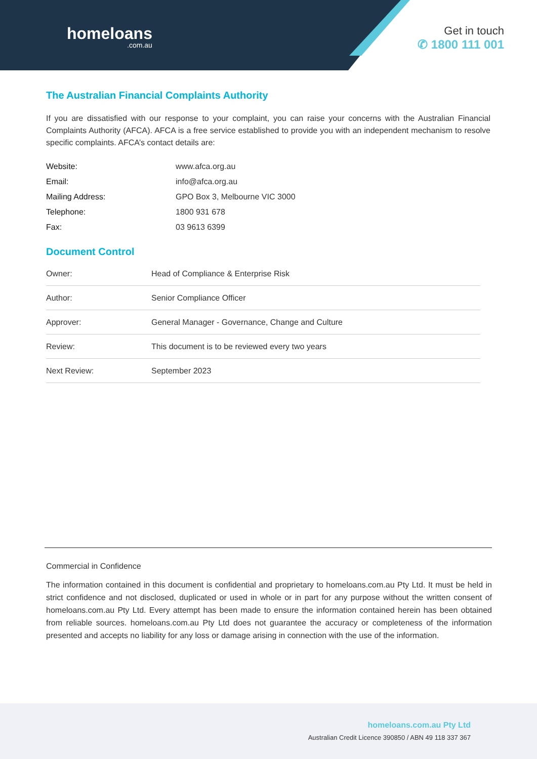homeloans.com.au
Get in touch
✆ 1800 111 001
The Australian Financial Complaints Authority
If you are dissatisfied with our response to your complaint, you can raise your concerns with the Australian Financial Complaints Authority (AFCA). AFCA is a free service established to provide you with an independent mechanism to resolve specific complaints. AFCA’s contact details are:
| Website: | www.afca.org.au |
| Email: | info@afca.org.au |
| Mailing Address: | GPO Box 3, Melbourne VIC 3000 |
| Telephone: | 1800 931 678 |
| Fax: | 03 9613 6399 |
Document Control
| Owner: | Head of Compliance & Enterprise Risk |
| Author: | Senior Compliance Officer |
| Approver: | General Manager - Governance, Change and Culture |
| Review: | This document is to be reviewed every two years |
| Next Review: | September 2023 |
Commercial in Confidence
The information contained in this document is confidential and proprietary to homeloans.com.au Pty Ltd. It must be held in strict confidence and not disclosed, duplicated or used in whole or in part for any purpose without the written consent of homeloans.com.au Pty Ltd. Every attempt has been made to ensure the information contained herein has been obtained from reliable sources. homeloans.com.au Pty Ltd does not guarantee the accuracy or completeness of the information presented and accepts no liability for any loss or damage arising in connection with the use of the information.
homeloans.com.au Pty Ltd
Australian Credit Licence 390850 / ABN 49 118 337 367